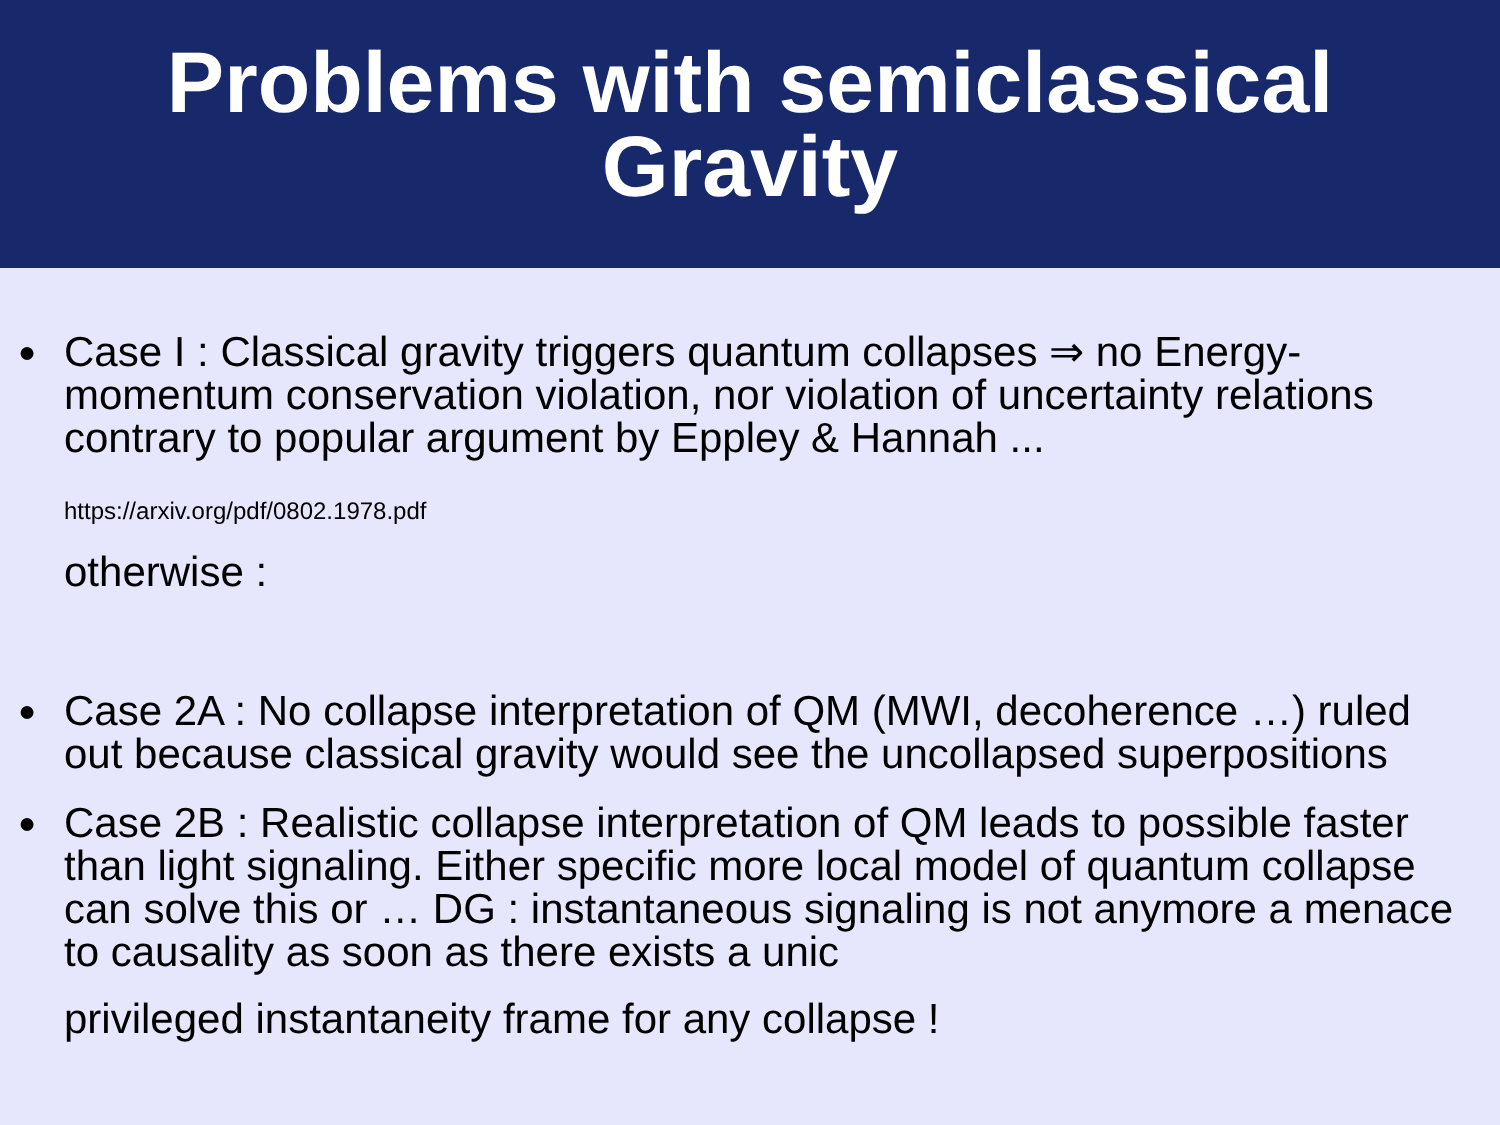Problems with semiclassical
Gravity
● Case I : Classical gravity triggers quantum collapses ⇒ no Energy-momentum conservation violation, nor violation of uncertainty relations contrary to popular argument by Eppley & Hannah ...
https://arxiv.org/pdf/0802.1978.pdf
otherwise :
● Case 2A : No collapse interpretation of QM (MWI, decoherence …) ruled out because classical gravity would see the uncollapsed superpositions
● Case 2B : Realistic collapse interpretation of QM leads to possible faster than light signaling. Either specific more local model of quantum collapse can solve this or … DG : instantaneous signaling is not anymore a menace to causality as soon as there exists a unic
privileged instantaneity frame for any collapse !